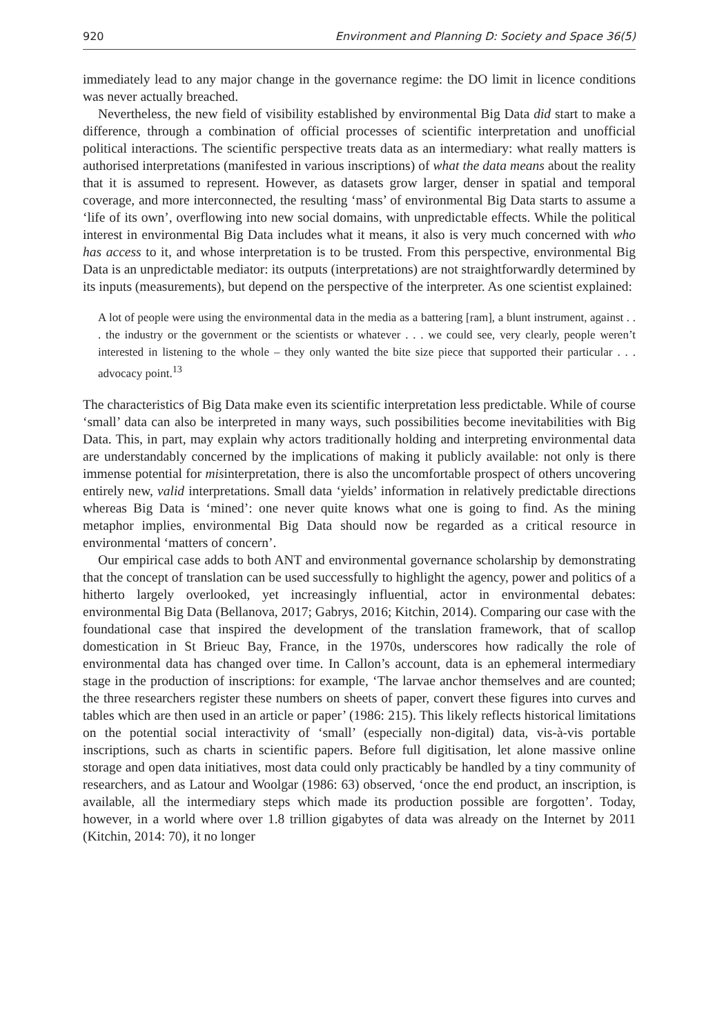920 Environment and Planning D: Society and Space 36(5)
immediately lead to any major change in the governance regime: the DO limit in licence conditions was never actually breached.
Nevertheless, the new field of visibility established by environmental Big Data did start to make a difference, through a combination of official processes of scientific interpretation and unofficial political interactions. The scientific perspective treats data as an intermediary: what really matters is authorised interpretations (manifested in various inscriptions) of what the data means about the reality that it is assumed to represent. However, as datasets grow larger, denser in spatial and temporal coverage, and more interconnected, the resulting ‘mass’ of environmental Big Data starts to assume a ‘life of its own’, overflowing into new social domains, with unpredictable effects. While the political interest in environmental Big Data includes what it means, it also is very much concerned with who has access to it, and whose interpretation is to be trusted. From this perspective, environmental Big Data is an unpredictable mediator: its outputs (interpretations) are not straightforwardly determined by its inputs (measurements), but depend on the perspective of the interpreter. As one scientist explained:
A lot of people were using the environmental data in the media as a battering [ram], a blunt instrument, against . . . the industry or the government or the scientists or whatever . . . we could see, very clearly, people weren’t interested in listening to the whole – they only wanted the bite size piece that supported their particular . . . advocacy point.<sup>13</sup>
The characteristics of Big Data make even its scientific interpretation less predictable. While of course ‘small’ data can also be interpreted in many ways, such possibilities become inevitabilities with Big Data. This, in part, may explain why actors traditionally holding and interpreting environmental data are understandably concerned by the implications of making it publicly available: not only is there immense potential for misinterpretation, there is also the uncomfortable prospect of others uncovering entirely new, valid interpretations. Small data ‘yields’ information in relatively predictable directions whereas Big Data is ‘mined’: one never quite knows what one is going to find. As the mining metaphor implies, environmental Big Data should now be regarded as a critical resource in environmental ‘matters of concern’.
Our empirical case adds to both ANT and environmental governance scholarship by demonstrating that the concept of translation can be used successfully to highlight the agency, power and politics of a hitherto largely overlooked, yet increasingly influential, actor in environmental debates: environmental Big Data (Bellanova, 2017; Gabrys, 2016; Kitchin, 2014). Comparing our case with the foundational case that inspired the development of the translation framework, that of scallop domestication in St Brieuc Bay, France, in the 1970s, underscores how radically the role of environmental data has changed over time. In Callon’s account, data is an ephemeral intermediary stage in the production of inscriptions: for example, ‘The larvae anchor themselves and are counted; the three researchers register these numbers on sheets of paper, convert these figures into curves and tables which are then used in an article or paper’ (1986: 215). This likely reflects historical limitations on the potential social interactivity of ‘small’ (especially non-digital) data, vis-à-vis portable inscriptions, such as charts in scientific papers. Before full digitisation, let alone massive online storage and open data initiatives, most data could only practicably be handled by a tiny community of researchers, and as Latour and Woolgar (1986: 63) observed, ‘once the end product, an inscription, is available, all the intermediary steps which made its production possible are forgotten’. Today, however, in a world where over 1.8 trillion gigabytes of data was already on the Internet by 2011 (Kitchin, 2014: 70), it no longer